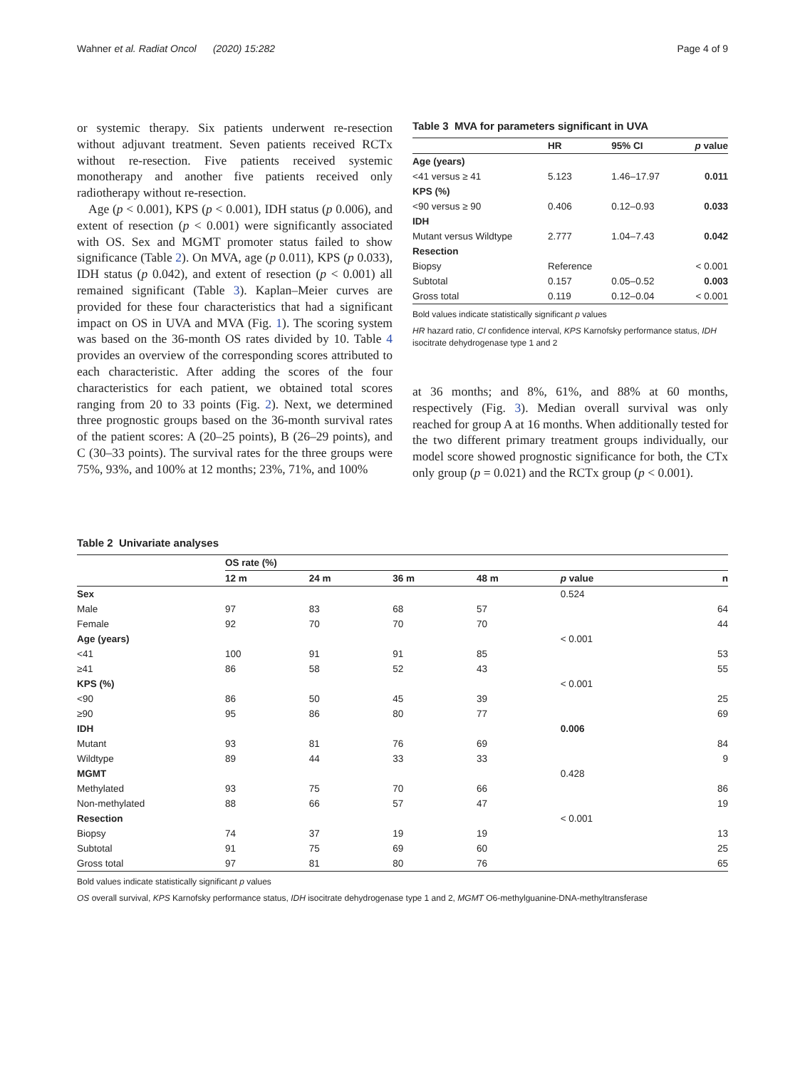Wahner et al. Radiat Oncol (2020) 15:282 Page 4 of 9
or systemic therapy. Six patients underwent re-resection without adjuvant treatment. Seven patients received RCTx without re-resection. Five patients received systemic monotherapy and another five patients received only radiotherapy without re-resection.
Age (p < 0.001), KPS (p < 0.001), IDH status (p 0.006), and extent of resection (p < 0.001) were significantly associated with OS. Sex and MGMT promoter status failed to show significance (Table 2). On MVA, age (p 0.011), KPS (p 0.033), IDH status (p 0.042), and extent of resection (p < 0.001) all remained significant (Table 3). Kaplan–Meier curves are provided for these four characteristics that had a significant impact on OS in UVA and MVA (Fig. 1). The scoring system was based on the 36-month OS rates divided by 10. Table 4 provides an overview of the corresponding scores attributed to each characteristic. After adding the scores of the four characteristics for each patient, we obtained total scores ranging from 20 to 33 points (Fig. 2). Next, we determined three prognostic groups based on the 36-month survival rates of the patient scores: A (20–25 points), B (26–29 points), and C (30–33 points). The survival rates for the three groups were 75%, 93%, and 100% at 12 months; 23%, 71%, and 100%
Table 3 MVA for parameters significant in UVA
| | HR | 95% CI | p value |
| --- | --- | --- | --- |
| Age (years) | | | |
| <41 versus ≥ 41 | 5.123 | 1.46–17.97 | 0.011 |
| KPS (%) | | | |
| <90 versus ≥ 90 | 0.406 | 0.12–0.93 | 0.033 |
| IDH | | | |
| Mutant versus Wildtype | 2.777 | 1.04–7.43 | 0.042 |
| Resection | | | |
| Biopsy | Reference | | < 0.001 |
| Subtotal | 0.157 | 0.05–0.52 | 0.003 |
| Gross total | 0.119 | 0.12–0.04 | < 0.001 |
Bold values indicate statistically significant p values
HR hazard ratio, CI confidence interval, KPS Karnofsky performance status, IDH isocitrate dehydrogenase type 1 and 2
at 36 months; and 8%, 61%, and 88% at 60 months, respectively (Fig. 3). Median overall survival was only reached for group A at 16 months. When additionally tested for the two different primary treatment groups individually, our model score showed prognostic significance for both, the CTx only group (p = 0.021) and the RCTx group (p < 0.001).
Table 2 Univariate analyses
| | OS rate (%) | | | | | |
| --- | --- | --- | --- | --- | --- | --- |
| | 12 m | 24 m | 36 m | 48 m | p value | n |
| Sex | | | | | 0.524 | |
| Male | 97 | 83 | 68 | 57 | | 64 |
| Female | 92 | 70 | 70 | 70 | | 44 |
| Age (years) | | | | | < 0.001 | |
| <41 | 100 | 91 | 91 | 85 | | 53 |
| ≥41 | 86 | 58 | 52 | 43 | | 55 |
| KPS (%) | | | | | < 0.001 | |
| <90 | 86 | 50 | 45 | 39 | | 25 |
| ≥90 | 95 | 86 | 80 | 77 | | 69 |
| IDH | | | | | 0.006 | |
| Mutant | 93 | 81 | 76 | 69 | | 84 |
| Wildtype | 89 | 44 | 33 | 33 | | 9 |
| MGMT | | | | | 0.428 | |
| Methylated | 93 | 75 | 70 | 66 | | 86 |
| Non-methylated | 88 | 66 | 57 | 47 | | 19 |
| Resection | | | | | < 0.001 | |
| Biopsy | 74 | 37 | 19 | 19 | | 13 |
| Subtotal | 91 | 75 | 69 | 60 | | 25 |
| Gross total | 97 | 81 | 80 | 76 | | 65 |
Bold values indicate statistically significant p values
OS overall survival, KPS Karnofsky performance status, IDH isocitrate dehydrogenase type 1 and 2, MGMT O6-methylguanine-DNA-methyltransferase